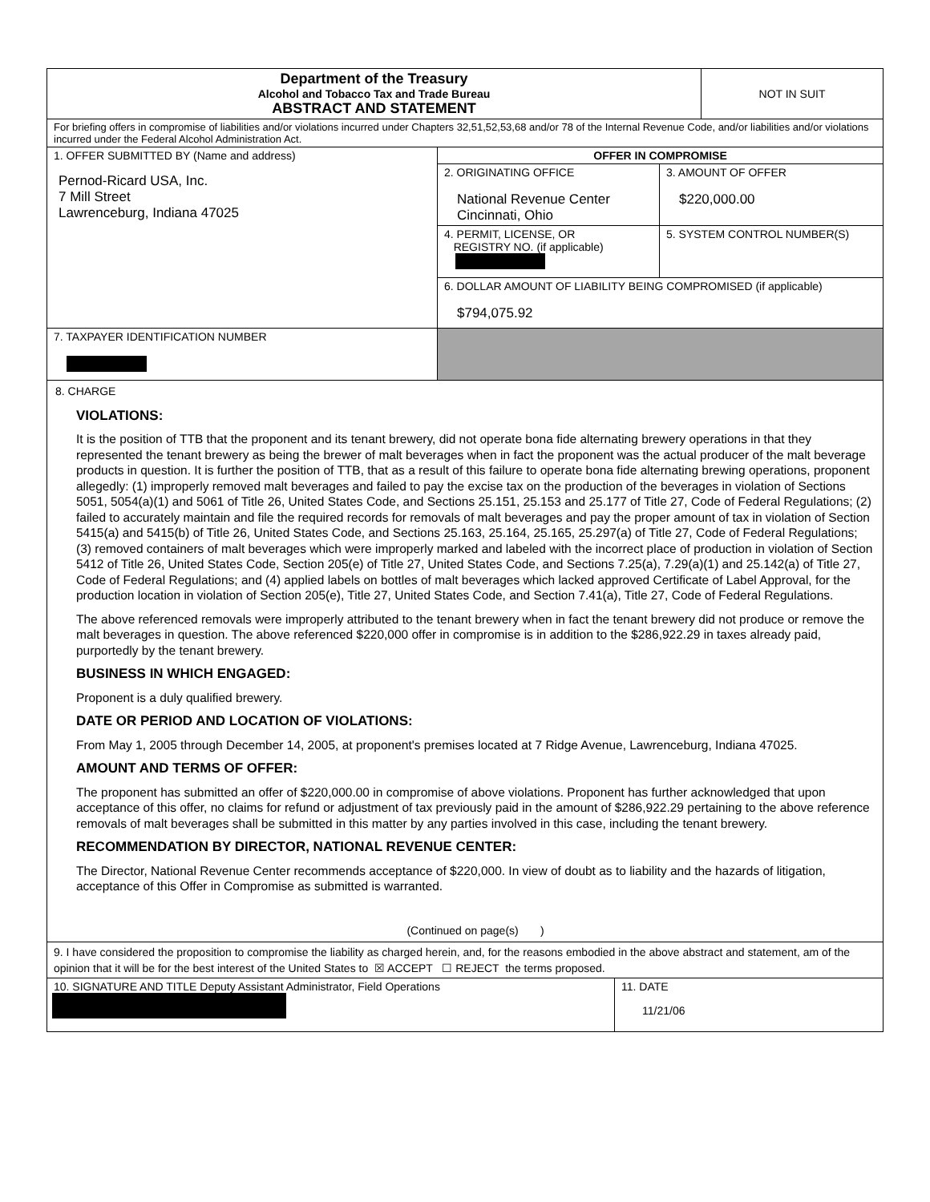| Department of the Treasury Alcohol and Tobacco Tax and Trade Bureau ABSTRACT AND STATEMENT | | | NOT IN SUIT |
| For briefing offers in compromise of liabilities and/or violations incurred under Chapters 32,51,52,53,68 and/or 78 of the Internal Revenue Code, and/or liabilities and/or violations incurred under the Federal Alcohol Administration Act. | | | |
| 1. OFFER SUBMITTED BY (Name and address) Pernod-Ricard USA, Inc. 7 Mill Street Lawrenceburg, Indiana 47025 | OFFER IN COMPROMISE | | |
| | 2. ORIGINATING OFFICE National Revenue Center Cincinnati, Ohio | 3. AMOUNT OF OFFER $220,000.00 | |
| | 4. PERMIT, LICENSE, OR REGISTRY NO. (if applicable) | 5. SYSTEM CONTROL NUMBER(S) | |
| | 6. DOLLAR AMOUNT OF LIABILITY BEING COMPROMISED (if applicable) $794,075.92 | | |
| 7. TAXPAYER IDENTIFICATION NUMBER | | | |
8. CHARGE
VIOLATIONS:
It is the position of TTB that the proponent and its tenant brewery, did not operate bona fide alternating brewery operations in that they represented the tenant brewery as being the brewer of malt beverages when in fact the proponent was the actual producer of the malt beverage products in question. It is further the position of TTB, that as a result of this failure to operate bona fide alternating brewing operations, proponent allegedly: (1) improperly removed malt beverages and failed to pay the excise tax on the production of the beverages in violation of Sections 5051, 5054(a)(1) and 5061 of Title 26, United States Code, and Sections 25.151, 25.153 and 25.177 of Title 27, Code of Federal Regulations; (2) failed to accurately maintain and file the required records for removals of malt beverages and pay the proper amount of tax in violation of Section 5415(a) and 5415(b) of Title 26, United States Code, and Sections 25.163, 25.164, 25.165, 25.297(a) of Title 27, Code of Federal Regulations; (3) removed containers of malt beverages which were improperly marked and labeled with the incorrect place of production in violation of Section 5412 of Title 26, United States Code, Section 205(e) of Title 27, United States Code, and Sections 7.25(a), 7.29(a)(1) and 25.142(a) of Title 27, Code of Federal Regulations; and (4) applied labels on bottles of malt beverages which lacked approved Certificate of Label Approval, for the production location in violation of Section 205(e), Title 27, United States Code, and Section 7.41(a), Title 27, Code of Federal Regulations.
The above referenced removals were improperly attributed to the tenant brewery when in fact the tenant brewery did not produce or remove the malt beverages in question. The above referenced $220,000 offer in compromise is in addition to the $286,922.29 in taxes already paid, purportedly by the tenant brewery.
BUSINESS IN WHICH ENGAGED:
Proponent is a duly qualified brewery.
DATE OR PERIOD AND LOCATION OF VIOLATIONS:
From May 1, 2005 through December 14, 2005, at proponent's premises located at 7 Ridge Avenue, Lawrenceburg, Indiana 47025.
AMOUNT AND TERMS OF OFFER:
The proponent has submitted an offer of $220,000.00 in compromise of above violations. Proponent has further acknowledged that upon acceptance of this offer, no claims for refund or adjustment of tax previously paid in the amount of $286,922.29 pertaining to the above reference removals of malt beverages shall be submitted in this matter by any parties involved in this case, including the tenant brewery.
RECOMMENDATION BY DIRECTOR, NATIONAL REVENUE CENTER:
The Director, National Revenue Center recommends acceptance of $220,000. In view of doubt as to liability and the hazards of litigation, acceptance of this Offer in Compromise as submitted is warranted.
(Continued on page(s) )
| 9. I have considered the proposition to compromise the liability as charged herein, and, for the reasons embodied in the above abstract and statement, am of the opinion that it will be for the best interest of the United States to ☒ ACCEPT ☐ REJECT the terms proposed. | |
| 10. SIGNATURE AND TITLE Deputy Assistant Administrator, Field Operations | 11. DATE 11/21/06 |